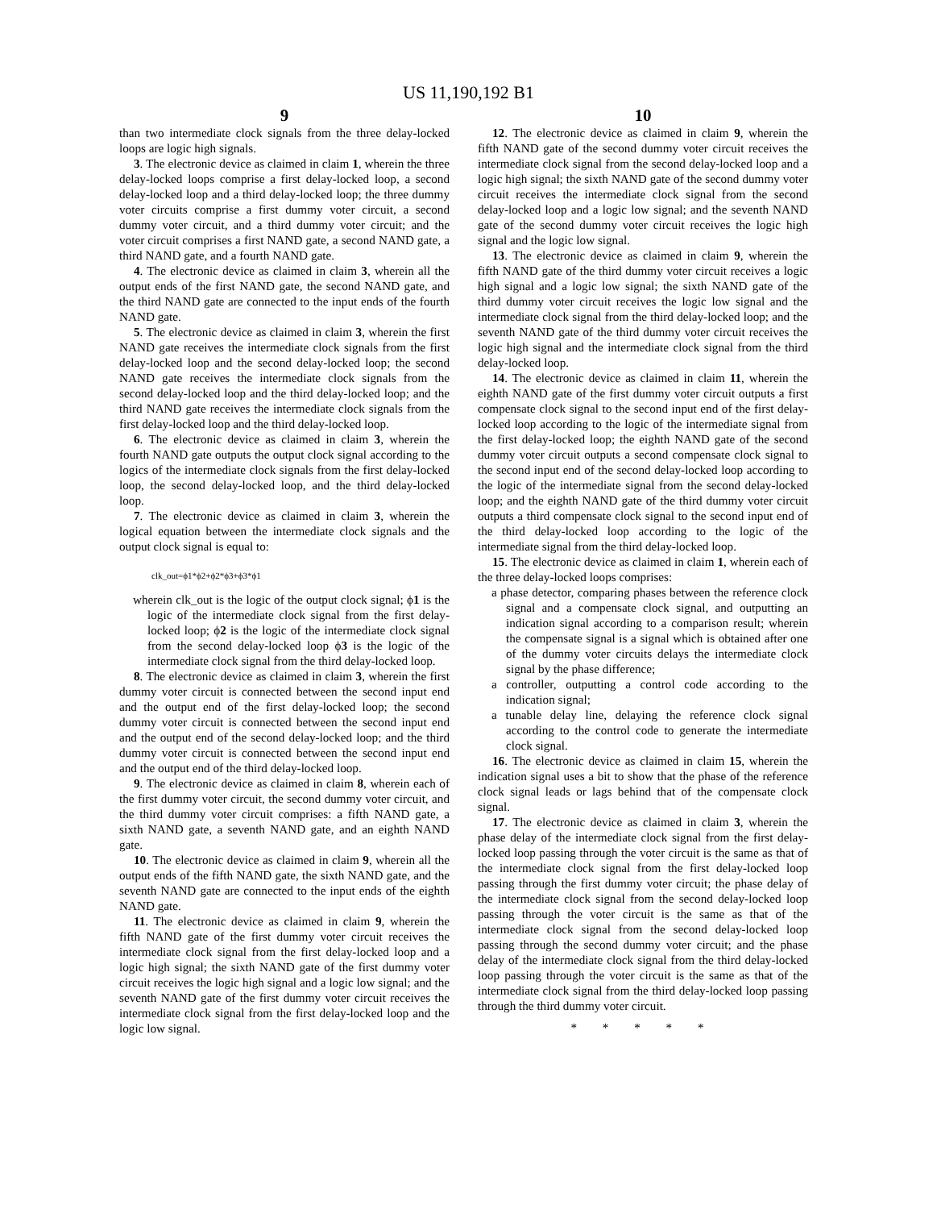US 11,190,192 B1
9
than two intermediate clock signals from the three delay-locked loops are logic high signals.
3. The electronic device as claimed in claim 1, wherein the three delay-locked loops comprise a first delay-locked loop, a second delay-locked loop and a third delay-locked loop; the three dummy voter circuits comprise a first dummy voter circuit, a second dummy voter circuit, and a third dummy voter circuit; and the voter circuit comprises a first NAND gate, a second NAND gate, a third NAND gate, and a fourth NAND gate.
4. The electronic device as claimed in claim 3, wherein all the output ends of the first NAND gate, the second NAND gate, and the third NAND gate are connected to the input ends of the fourth NAND gate.
5. The electronic device as claimed in claim 3, wherein the first NAND gate receives the intermediate clock signals from the first delay-locked loop and the second delay-locked loop; the second NAND gate receives the intermediate clock signals from the second delay-locked loop and the third delay-locked loop; and the third NAND gate receives the intermediate clock signals from the first delay-locked loop and the third delay-locked loop.
6. The electronic device as claimed in claim 3, wherein the fourth NAND gate outputs the output clock signal according to the logics of the intermediate clock signals from the first delay-locked loop, the second delay-locked loop, and the third delay-locked loop.
7. The electronic device as claimed in claim 3, wherein the logical equation between the intermediate clock signals and the output clock signal is equal to:
clk_out=ϕ1*ϕ2+ϕ2*ϕ3+ϕ3*ϕ1
wherein clk_out is the logic of the output clock signal; ϕ1 is the logic of the intermediate clock signal from the first delay-locked loop; ϕ2 is the logic of the intermediate clock signal from the second delay-locked loop ϕ3 is the logic of the intermediate clock signal from the third delay-locked loop.
8. The electronic device as claimed in claim 3, wherein the first dummy voter circuit is connected between the second input end and the output end of the first delay-locked loop; the second dummy voter circuit is connected between the second input end and the output end of the second delay-locked loop; and the third dummy voter circuit is connected between the second input end and the output end of the third delay-locked loop.
9. The electronic device as claimed in claim 8, wherein each of the first dummy voter circuit, the second dummy voter circuit, and the third dummy voter circuit comprises: a fifth NAND gate, a sixth NAND gate, a seventh NAND gate, and an eighth NAND gate.
10. The electronic device as claimed in claim 9, wherein all the output ends of the fifth NAND gate, the sixth NAND gate, and the seventh NAND gate are connected to the input ends of the eighth NAND gate.
11. The electronic device as claimed in claim 9, wherein the fifth NAND gate of the first dummy voter circuit receives the intermediate clock signal from the first delay-locked loop and a logic high signal; the sixth NAND gate of the first dummy voter circuit receives the logic high signal and a logic low signal; and the seventh NAND gate of the first dummy voter circuit receives the intermediate clock signal from the first delay-locked loop and the logic low signal.
10
12. The electronic device as claimed in claim 9, wherein the fifth NAND gate of the second dummy voter circuit receives the intermediate clock signal from the second delay-locked loop and a logic high signal; the sixth NAND gate of the second dummy voter circuit receives the intermediate clock signal from the second delay-locked loop and a logic low signal; and the seventh NAND gate of the second dummy voter circuit receives the logic high signal and the logic low signal.
13. The electronic device as claimed in claim 9, wherein the fifth NAND gate of the third dummy voter circuit receives a logic high signal and a logic low signal; the sixth NAND gate of the third dummy voter circuit receives the logic low signal and the intermediate clock signal from the third delay-locked loop; and the seventh NAND gate of the third dummy voter circuit receives the logic high signal and the intermediate clock signal from the third delay-locked loop.
14. The electronic device as claimed in claim 11, wherein the eighth NAND gate of the first dummy voter circuit outputs a first compensate clock signal to the second input end of the first delay-locked loop according to the logic of the intermediate signal from the first delay-locked loop; the eighth NAND gate of the second dummy voter circuit outputs a second compensate clock signal to the second input end of the second delay-locked loop according to the logic of the intermediate signal from the second delay-locked loop; and the eighth NAND gate of the third dummy voter circuit outputs a third compensate clock signal to the second input end of the third delay-locked loop according to the logic of the intermediate signal from the third delay-locked loop.
15. The electronic device as claimed in claim 1, wherein each of the three delay-locked loops comprises:
a phase detector, comparing phases between the reference clock signal and a compensate clock signal, and outputting an indication signal according to a comparison result; wherein the compensate signal is a signal which is obtained after one of the dummy voter circuits delays the intermediate clock signal by the phase difference;
a controller, outputting a control code according to the indication signal;
a tunable delay line, delaying the reference clock signal according to the control code to generate the intermediate clock signal.
16. The electronic device as claimed in claim 15, wherein the indication signal uses a bit to show that the phase of the reference clock signal leads or lags behind that of the compensate clock signal.
17. The electronic device as claimed in claim 3, wherein the phase delay of the intermediate clock signal from the first delay-locked loop passing through the voter circuit is the same as that of the intermediate clock signal from the first delay-locked loop passing through the first dummy voter circuit; the phase delay of the intermediate clock signal from the second delay-locked loop passing through the voter circuit is the same as that of the intermediate clock signal from the second delay-locked loop passing through the second dummy voter circuit; and the phase delay of the intermediate clock signal from the third delay-locked loop passing through the voter circuit is the same as that of the intermediate clock signal from the third delay-locked loop passing through the third dummy voter circuit.
* * * * *